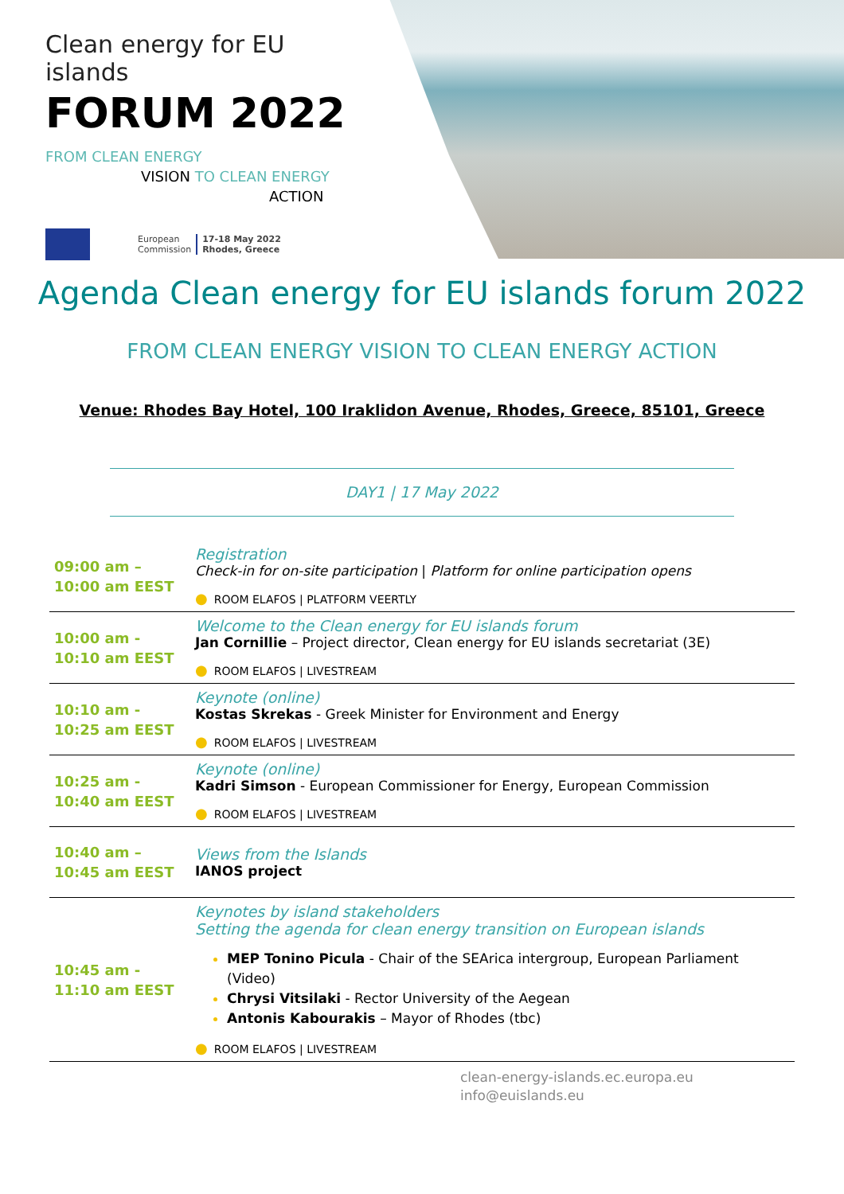Clean energy for EU islands
FORUM 2022
FROM CLEAN ENERGY
VISION TO CLEAN ENERGY
ACTION
European
Commission 17-18 May 2022
Rhodes, Greece
Agenda Clean energy for EU islands forum 2022
FROM CLEAN ENERGY VISION TO CLEAN ENERGY ACTION
Venue: Rhodes Bay Hotel, 100 Iraklidon Avenue, Rhodes, Greece, 85101, Greece
DAY1 | 17 May 2022
| 09:00 am – 10:00 am EEST | Registration Check-in for on-site participation / Platform for online participation opens ● ROOM ELAFOS / PLATFORM VEERTLY |
| 10:00 am - 10:10 am EEST | Welcome to the Clean energy for EU islands forum Jan Cornillie – Project director, Clean energy for EU islands secretariat (3E) ● ROOM ELAFOS / LIVESTREAM |
| 10:10 am - 10:25 am EEST | Keynote (online) Kostas Skrekas - Greek Minister for Environment and Energy ● ROOM ELAFOS / LIVESTREAM |
| 10:25 am - 10:40 am EEST | Keynote (online) Kadri Simson - European Commissioner for Energy, European Commission ● ROOM ELAFOS / LIVESTREAM |
| 10:40 am – 10:45 am EEST | Views from the Islands IANOS project |
| 10:45 am - 11:10 am EEST | Keynotes by island stakeholders Setting the agenda for clean energy transition on European islands MEP Tonino Picula - Chair of the SEArica intergroup, European Parliament (Video) Chrysi Vitsilaki - Rector University of the Aegean Antonis Kabourakis – Mayor of Rhodes (tbc) ● ROOM ELAFOS / LIVESTREAM |
clean-energy-islands.ec.europa.eu
info@euislands.eu